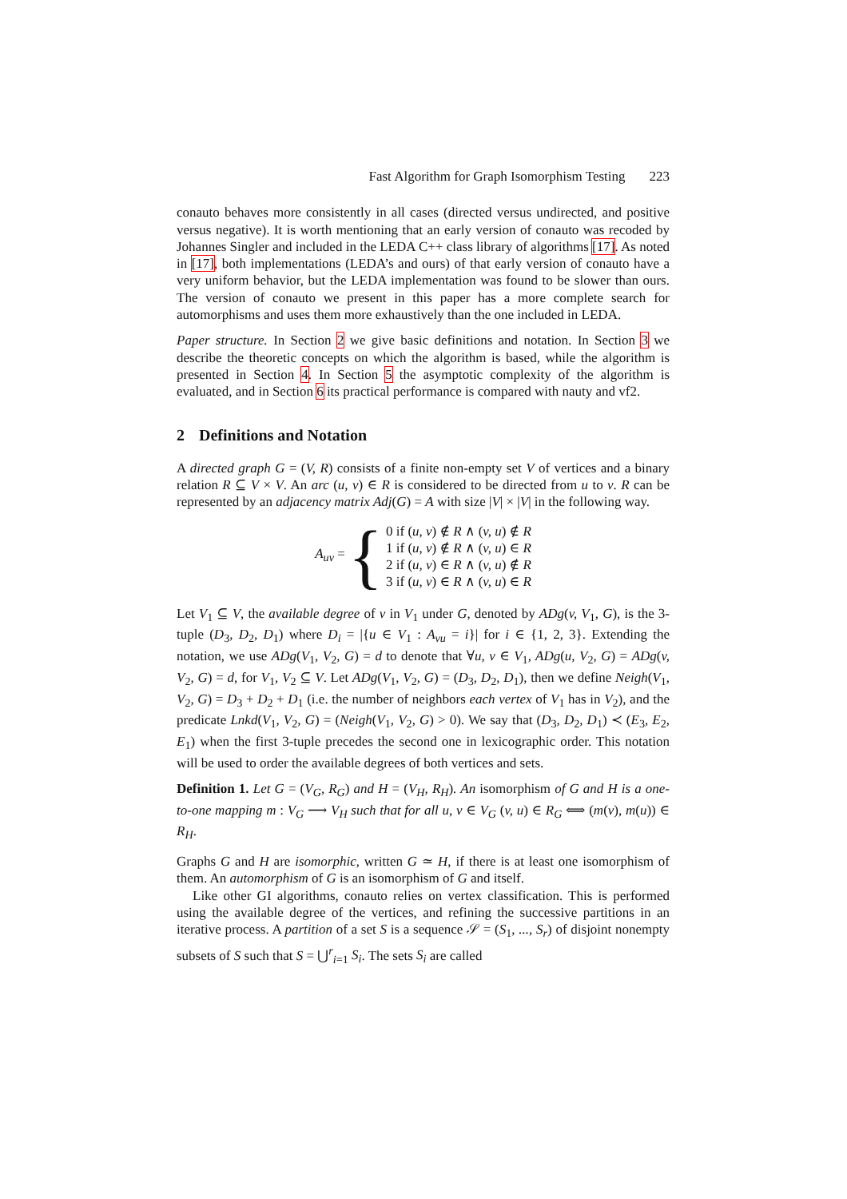Fast Algorithm for Graph Isomorphism Testing 223
conauto behaves more consistently in all cases (directed versus undirected, and positive versus negative). It is worth mentioning that an early version of conauto was recoded by Johannes Singler and included in the LEDA C++ class library of algorithms [17]. As noted in [17], both implementations (LEDA’s and ours) of that early version of conauto have a very uniform behavior, but the LEDA implementation was found to be slower than ours. The version of conauto we present in this paper has a more complete search for automorphisms and uses them more exhaustively than the one included in LEDA.
Paper structure. In Section 2 we give basic definitions and notation. In Section 3 we describe the theoretic concepts on which the algorithm is based, while the algorithm is presented in Section 4. In Section 5 the asymptotic complexity of the algorithm is evaluated, and in Section 6 its practical performance is compared with nauty and vf2.
2 Definitions and Notation
A directed graph G = (V, R) consists of a finite non-empty set V of vertices and a binary relation R ⊆ V × V. An arc (u, v) ∈ R is considered to be directed from u to v. R can be represented by an adjacency matrix Adj(G) = A with size |V| × |V| in the following way.
A<sub>uv</sub> = {
0 if (u, v) ∉ R ∧ (v, u) ∉ R
1 if (u, v) ∉ R ∧ (v, u) ∈ R
2 if (u, v) ∈ R ∧ (v, u) ∉ R
3 if (u, v) ∈ R ∧ (v, u) ∈ R
Let V<sub>1</sub> ⊆ V, the available degree of v in V<sub>1</sub> under G, denoted by ADg(v, V<sub>1</sub>, G), is the 3-tuple (D<sub>3</sub>, D<sub>2</sub>, D<sub>1</sub>) where D<sub>i</sub> = |{u ∈ V<sub>1</sub> : A<sub>vu</sub> = i}| for i ∈ {1, 2, 3}. Extending the notation, we use ADg(V<sub>1</sub>, V<sub>2</sub>, G) = d to denote that ∀u, v ∈ V<sub>1</sub>, ADg(u, V<sub>2</sub>, G) = ADg(v, V<sub>2</sub>, G) = d, for V<sub>1</sub>, V<sub>2</sub> ⊆ V. Let ADg(V<sub>1</sub>, V<sub>2</sub>, G) = (D<sub>3</sub>, D<sub>2</sub>, D<sub>1</sub>), then we define Neigh(V<sub>1</sub>, V<sub>2</sub>, G) = D<sub>3</sub> + D<sub>2</sub> + D<sub>1</sub> (i.e. the number of neighbors each vertex of V<sub>1</sub> has in V<sub>2</sub>), and the predicate Lnkd(V<sub>1</sub>, V<sub>2</sub>, G) = (Neigh(V<sub>1</sub>, V<sub>2</sub>, G) > 0). We say that (D<sub>3</sub>, D<sub>2</sub>, D<sub>1</sub>) ≺ (E<sub>3</sub>, E<sub>2</sub>, E<sub>1</sub>) when the first 3-tuple precedes the second one in lexicographic order. This notation will be used to order the available degrees of both vertices and sets.
Definition 1. Let G = (V<sub>G</sub>, R<sub>G</sub>) and H = (V<sub>H</sub>, R<sub>H</sub>). An isomorphism of G and H is a one-to-one mapping m : V<sub>G</sub> ⟶ V<sub>H</sub> such that for all u, v ∈ V<sub>G</sub> (v, u) ∈ R<sub>G</sub> ⟺ (m(v), m(u)) ∈ R<sub>H</sub>.
Graphs G and H are isomorphic, written G ≃ H, if there is at least one isomorphism of them. An automorphism of G is an isomorphism of G and itself.
Like other GI algorithms, conauto relies on vertex classification. This is performed using the available degree of the vertices, and refining the successive partitions in an iterative process. A partition of a set S is a sequence 𝒮 = (S<sub>1</sub>, ..., S<sub>r</sub>) of disjoint nonempty subsets of S such that S = ⋃<sup>r</sup><sub>i=1</sub> S<sub>i</sub>. The sets S<sub>i</sub> are called